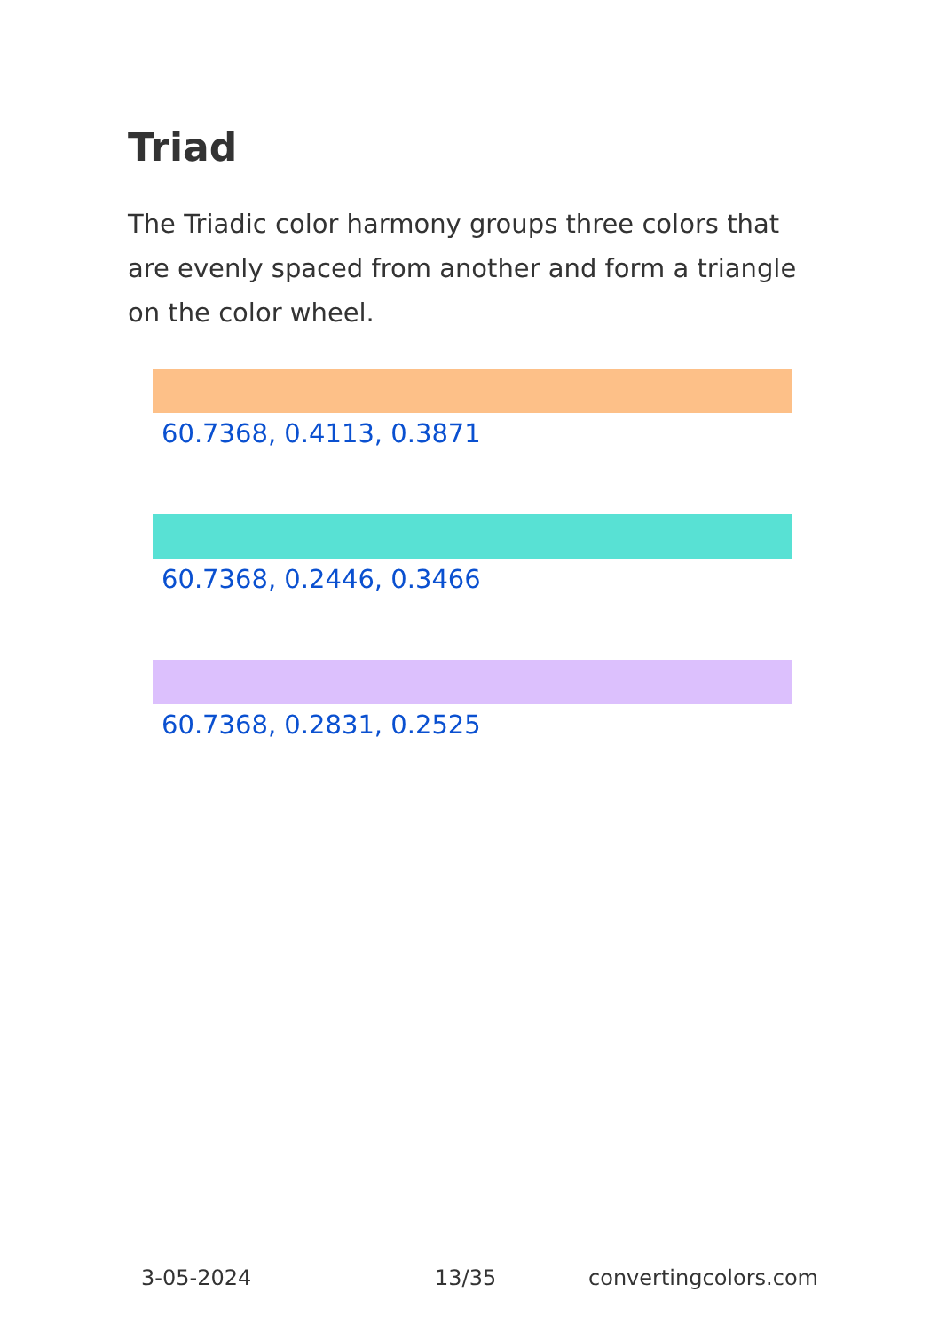Triad
The Triadic color harmony groups three colors that are evenly spaced from another and form a triangle on the color wheel.
60.7368, 0.4113, 0.3871
60.7368, 0.2446, 0.3466
60.7368, 0.2831, 0.2525
3-05-2024 13/35 convertingcolors.com